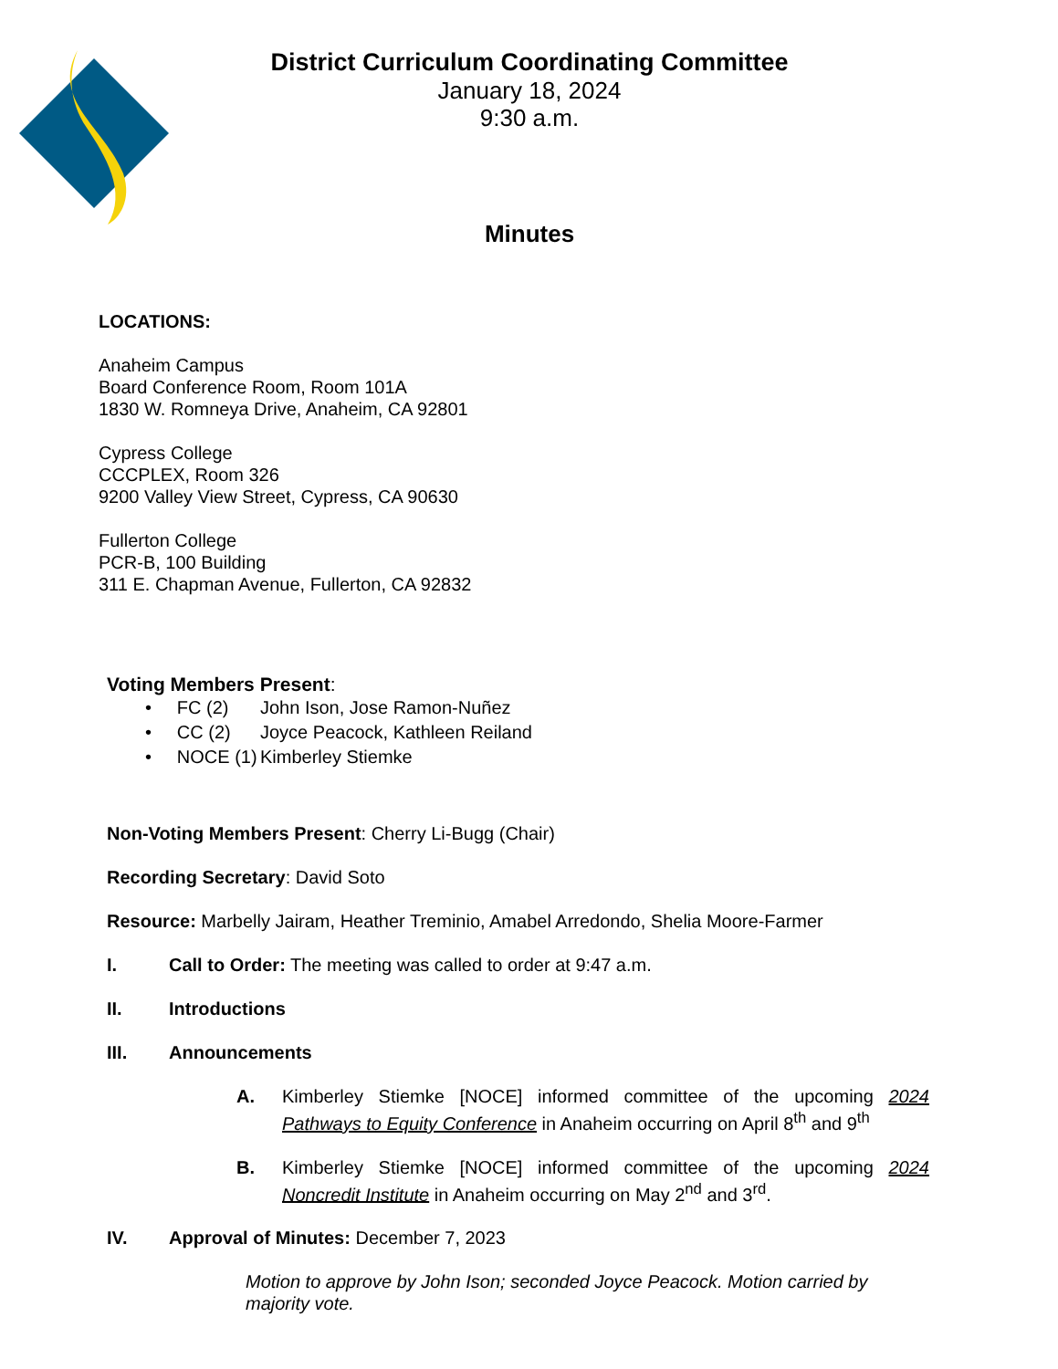District Curriculum Coordinating Committee
January 18, 2024
9:30 a.m.
Minutes
LOCATIONS:
Anaheim Campus
Board Conference Room, Room 101A
1830 W. Romneya Drive, Anaheim, CA 92801
Cypress College
CCCPLEX, Room 326
9200 Valley View Street, Cypress, CA 90630
Fullerton College
PCR-B, 100 Building
311 E. Chapman Avenue, Fullerton, CA 92832
Voting Members Present:
• FC (2) John Ison, Jose Ramon-Nuñez
• CC (2) Joyce Peacock, Kathleen Reiland
• NOCE (1) Kimberley Stiemke
Non-Voting Members Present: Cherry Li-Bugg (Chair)
Recording Secretary: David Soto
Resource: Marbelly Jairam, Heather Treminio, Amabel Arredondo, Shelia Moore-Farmer
I. Call to Order: The meeting was called to order at 9:47 a.m.
II. Introductions
III. Announcements
A. Kimberley Stiemke [NOCE] informed committee of the upcoming 2024 Pathways to Equity Conference in Anaheim occurring on April 8<sup>th</sup> and 9<sup>th</sup>
B. Kimberley Stiemke [NOCE] informed committee of the upcoming 2024 Noncredit Institute in Anaheim occurring on May 2<sup>nd</sup> and 3<sup>rd</sup>.
IV. Approval of Minutes: December 7, 2023
Motion to approve by John Ison; seconded Joyce Peacock. Motion carried by majority vote.